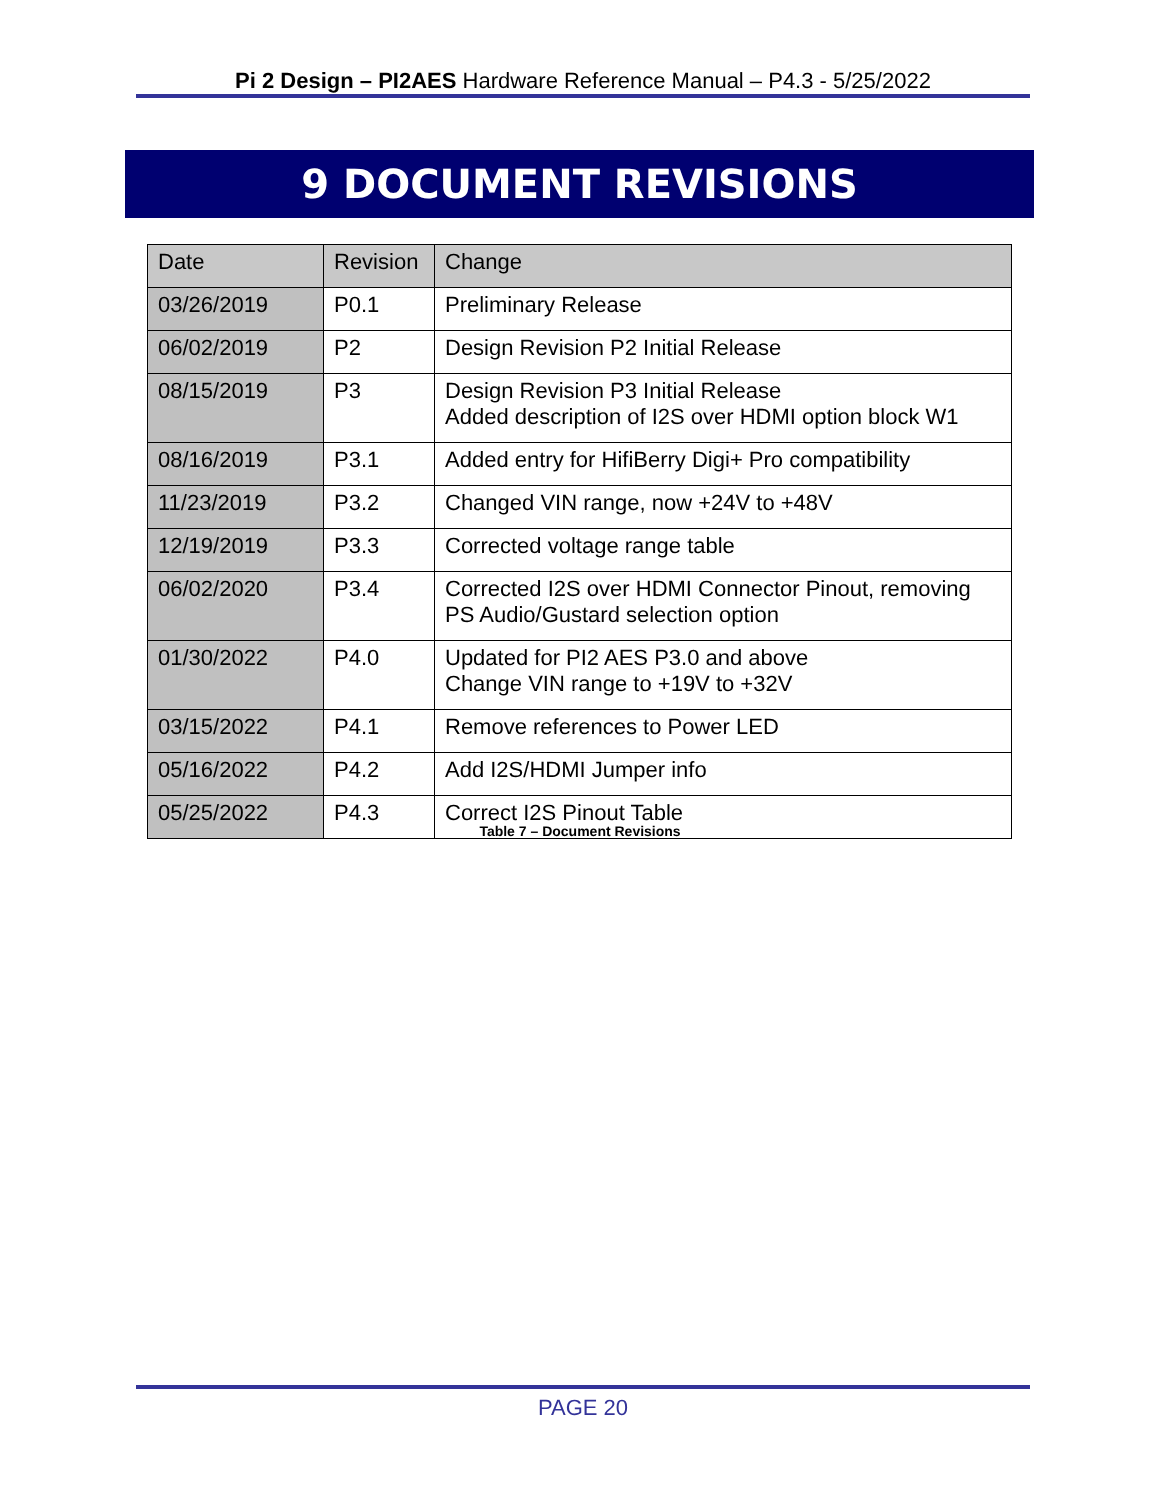Pi 2 Design – PI2AES Hardware Reference Manual – P4.3 - 5/25/2022
9 DOCUMENT REVISIONS
| Date | Revision | Change |
| --- | --- | --- |
| 03/26/2019 | P0.1 | Preliminary Release |
| 06/02/2019 | P2 | Design Revision P2 Initial Release |
| 08/15/2019 | P3 | Design Revision P3 Initial Release Added description of I2S over HDMI option block W1 |
| 08/16/2019 | P3.1 | Added entry for HifiBerry Digi+ Pro compatibility |
| 11/23/2019 | P3.2 | Changed VIN range, now +24V to +48V |
| 12/19/2019 | P3.3 | Corrected voltage range table |
| 06/02/2020 | P3.4 | Corrected I2S over HDMI Connector Pinout, removing PS Audio/Gustard selection option |
| 01/30/2022 | P4.0 | Updated for PI2 AES P3.0 and above Change VIN range to +19V to +32V |
| 03/15/2022 | P4.1 | Remove references to Power LED |
| 05/16/2022 | P4.2 | Add I2S/HDMI Jumper info |
| 05/25/2022 | P4.3 | Correct I2S Pinout Table |
Table 7 – Document Revisions
PAGE 20